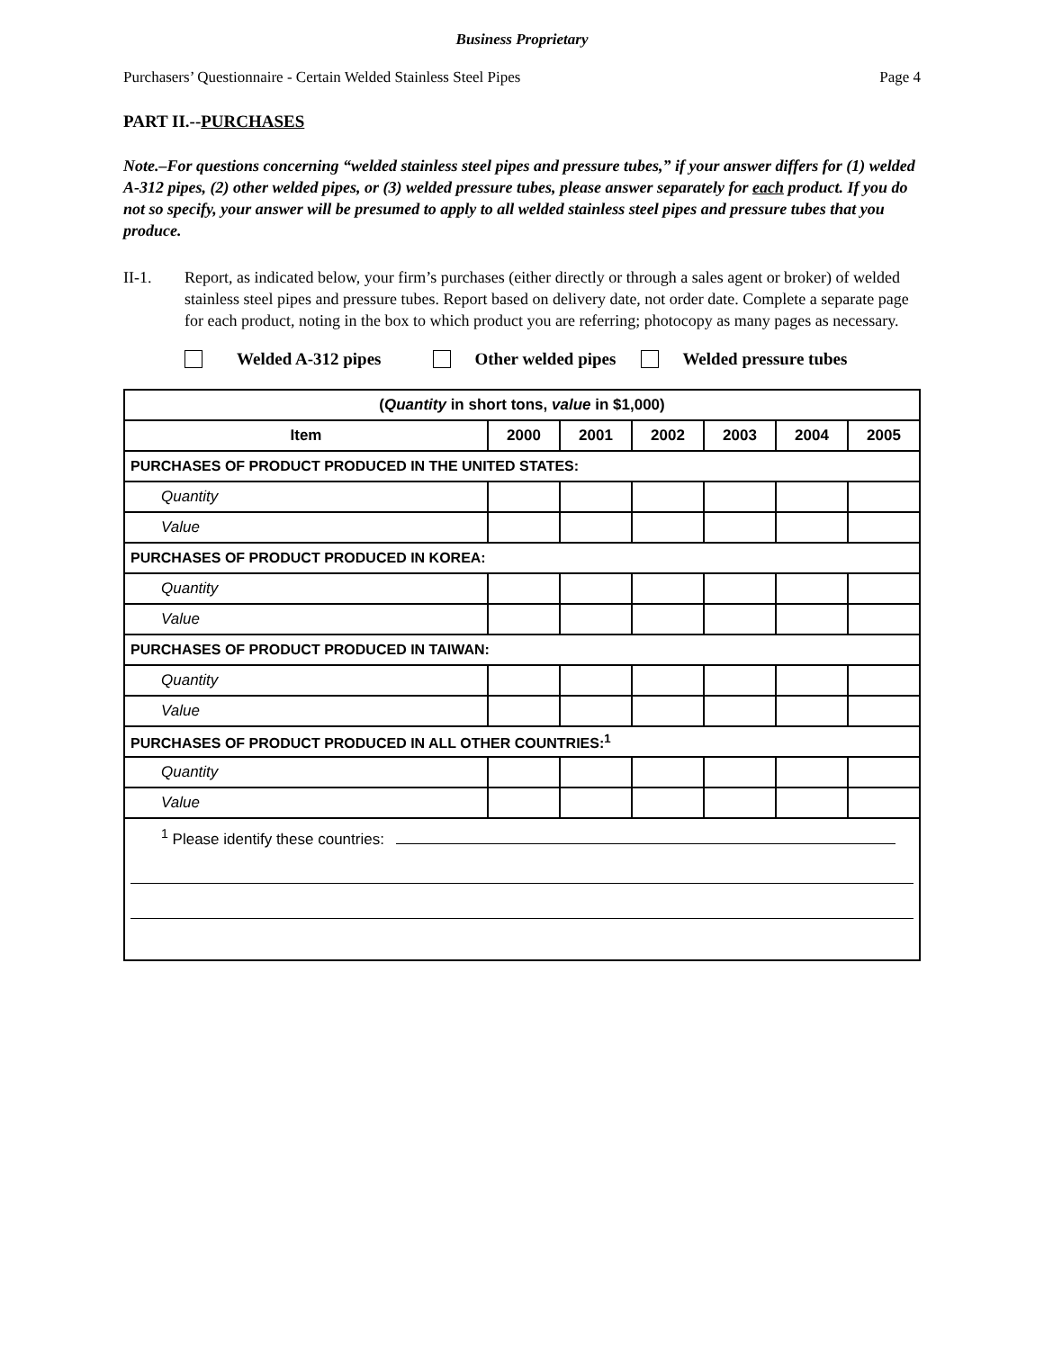Business Proprietary
Purchasers’ Questionnaire - Certain Welded Stainless Steel Pipes Page 4
PART II.--PURCHASES
Note.–For questions concerning “welded stainless steel pipes and pressure tubes,” if your answer differs for (1) welded A-312 pipes, (2) other welded pipes, or (3) welded pressure tubes, please answer separately for each product. If you do not so specify, your answer will be presumed to apply to all welded stainless steel pipes and pressure tubes that you produce.
II-1. Report, as indicated below, your firm’s purchases (either directly or through a sales agent or broker) of welded stainless steel pipes and pressure tubes. Report based on delivery date, not order date. Complete a separate page for each product, noting in the box to which product you are referring; photocopy as many pages as necessary.
Welded A-312 pipes Other welded pipes Welded pressure tubes
| ( Quantity in short tons, value in $1,000) | | | | | | |
| --- | --- | --- | --- | --- | --- | --- |
| Item | 2000 | 2001 | 2002 | 2003 | 2004 | 2005 |
| PURCHASES OF PRODUCT PRODUCED IN THE UNITED STATES: | | | | | | |
| Quantity | | | | | | |
| Value | | | | | | |
| PURCHASES OF PRODUCT PRODUCED IN KOREA: | | | | | | |
| Quantity | | | | | | |
| Value | | | | | | |
| PURCHASES OF PRODUCT PRODUCED IN TAIWAN: | | | | | | |
| Quantity | | | | | | |
| Value | | | | | | |
| PURCHASES OF PRODUCT PRODUCED IN ALL OTHER COUNTRIES:<sup>1</sup> | | | | | | |
| Quantity | | | | | | |
| Value | | | | | | |
| <sup>1</sup> Please identify these countries: | | | | | | |